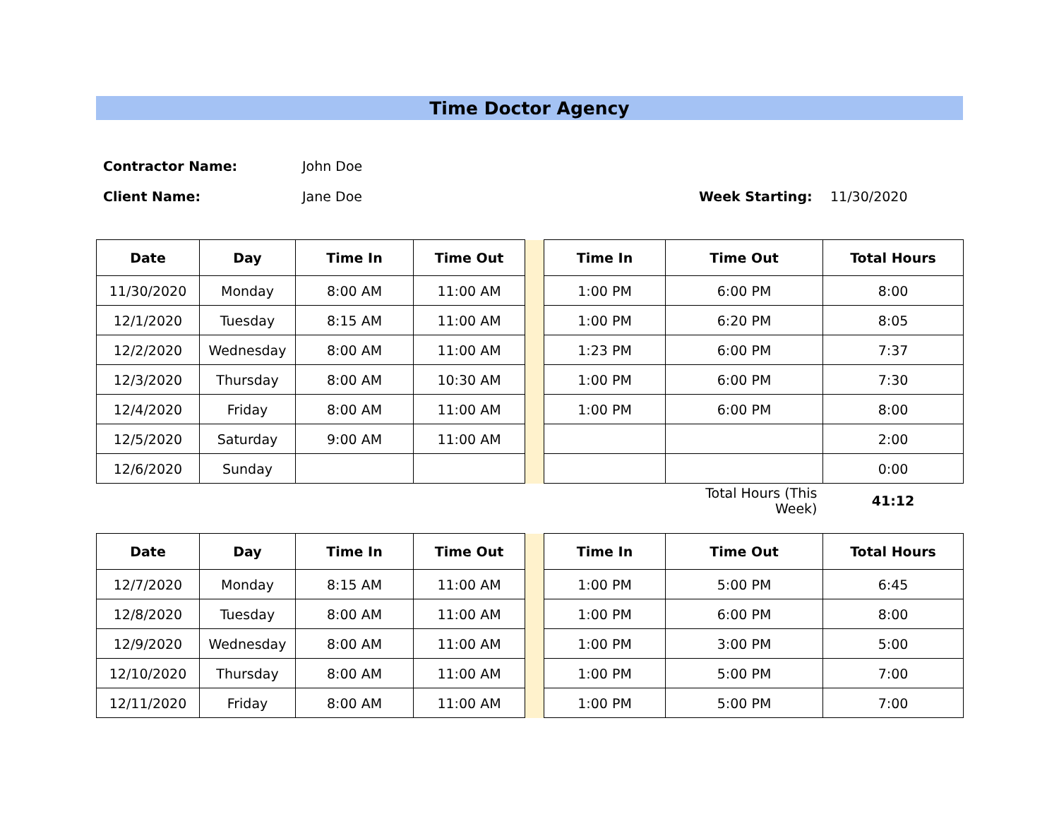Time Doctor Agency
Contractor Name: John Doe
Client Name: Jane Doe Week Starting: 11/30/2020
| Date | Day | Time In | Time Out | | Time In | Time Out | Total Hours |
| 11/30/2020 | Monday | 8:00 AM | 11:00 AM | | 1:00 PM | 6:00 PM | 8:00 |
| 12/1/2020 | Tuesday | 8:15 AM | 11:00 AM | | 1:00 PM | 6:20 PM | 8:05 |
| 12/2/2020 | Wednesday | 8:00 AM | 11:00 AM | | 1:23 PM | 6:00 PM | 7:37 |
| 12/3/2020 | Thursday | 8:00 AM | 10:30 AM | | 1:00 PM | 6:00 PM | 7:30 |
| 12/4/2020 | Friday | 8:00 AM | 11:00 AM | | 1:00 PM | 6:00 PM | 8:00 |
| 12/5/2020 | Saturday | 9:00 AM | 11:00 AM | | | | 2:00 |
| 12/6/2020 | Sunday | | | | | | 0:00 |
| Total Hours (This Week) | | | | | | | 41:12 |
| Date | Day | Time In | Time Out | | Time In | Time Out | Total Hours |
| 12/7/2020 | Monday | 8:15 AM | 11:00 AM | | 1:00 PM | 5:00 PM | 6:45 |
| 12/8/2020 | Tuesday | 8:00 AM | 11:00 AM | | 1:00 PM | 6:00 PM | 8:00 |
| 12/9/2020 | Wednesday | 8:00 AM | 11:00 AM | | 1:00 PM | 3:00 PM | 5:00 |
| 12/10/2020 | Thursday | 8:00 AM | 11:00 AM | | 1:00 PM | 5:00 PM | 7:00 |
| 12/11/2020 | Friday | 8:00 AM | 11:00 AM | | 1:00 PM | 5:00 PM | 7:00 |